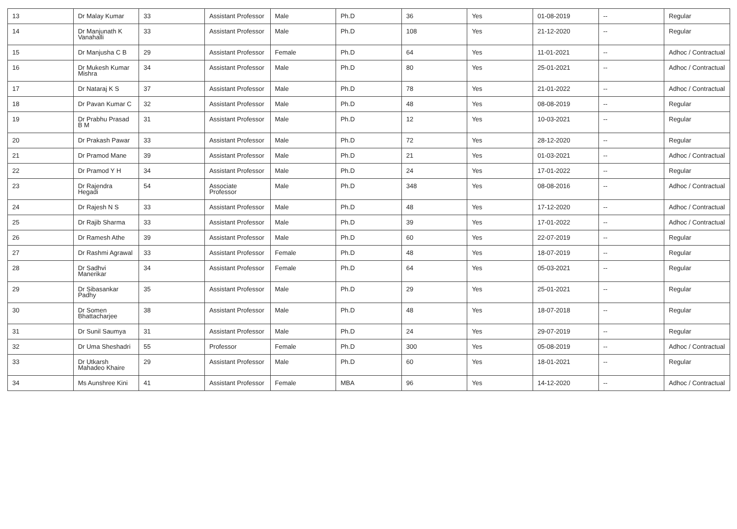| 13 | Dr Malay Kumar | 33 | Assistant Professor | Male | Ph.D | 36 | Yes | 01-08-2019 | -- | Regular |
| 14 | Dr Manjunath K Vanahalli | 33 | Assistant Professor | Male | Ph.D | 108 | Yes | 21-12-2020 | -- | Regular |
| 15 | Dr Manjusha C B | 29 | Assistant Professor | Female | Ph.D | 64 | Yes | 11-01-2021 | -- | Adhoc / Contractual |
| 16 | Dr Mukesh Kumar Mishra | 34 | Assistant Professor | Male | Ph.D | 80 | Yes | 25-01-2021 | -- | Adhoc / Contractual |
| 17 | Dr Nataraj K S | 37 | Assistant Professor | Male | Ph.D | 78 | Yes | 21-01-2022 | -- | Adhoc / Contractual |
| 18 | Dr Pavan Kumar C | 32 | Assistant Professor | Male | Ph.D | 48 | Yes | 08-08-2019 | -- | Regular |
| 19 | Dr Prabhu Prasad B M | 31 | Assistant Professor | Male | Ph.D | 12 | Yes | 10-03-2021 | -- | Regular |
| 20 | Dr Prakash Pawar | 33 | Assistant Professor | Male | Ph.D | 72 | Yes | 28-12-2020 | -- | Regular |
| 21 | Dr Pramod Mane | 39 | Assistant Professor | Male | Ph.D | 21 | Yes | 01-03-2021 | -- | Adhoc / Contractual |
| 22 | Dr Pramod Y H | 34 | Assistant Professor | Male | Ph.D | 24 | Yes | 17-01-2022 | -- | Regular |
| 23 | Dr Rajendra Hegadi | 54 | Associate Professor | Male | Ph.D | 348 | Yes | 08-08-2016 | -- | Adhoc / Contractual |
| 24 | Dr Rajesh N S | 33 | Assistant Professor | Male | Ph.D | 48 | Yes | 17-12-2020 | -- | Adhoc / Contractual |
| 25 | Dr Rajib Sharma | 33 | Assistant Professor | Male | Ph.D | 39 | Yes | 17-01-2022 | -- | Adhoc / Contractual |
| 26 | Dr Ramesh Athe | 39 | Assistant Professor | Male | Ph.D | 60 | Yes | 22-07-2019 | -- | Regular |
| 27 | Dr Rashmi Agrawal | 33 | Assistant Professor | Female | Ph.D | 48 | Yes | 18-07-2019 | -- | Regular |
| 28 | Dr Sadhvi Manerikar | 34 | Assistant Professor | Female | Ph.D | 64 | Yes | 05-03-2021 | -- | Regular |
| 29 | Dr Sibasankar Padhy | 35 | Assistant Professor | Male | Ph.D | 29 | Yes | 25-01-2021 | -- | Regular |
| 30 | Dr Somen Bhattacharjee | 38 | Assistant Professor | Male | Ph.D | 48 | Yes | 18-07-2018 | -- | Regular |
| 31 | Dr Sunil Saumya | 31 | Assistant Professor | Male | Ph.D | 24 | Yes | 29-07-2019 | -- | Regular |
| 32 | Dr Uma Sheshadri | 55 | Professor | Female | Ph.D | 300 | Yes | 05-08-2019 | -- | Adhoc / Contractual |
| 33 | Dr Utkarsh Mahadeo Khaire | 29 | Assistant Professor | Male | Ph.D | 60 | Yes | 18-01-2021 | -- | Regular |
| 34 | Ms Aunshree Kini | 41 | Assistant Professor | Female | MBA | 96 | Yes | 14-12-2020 | -- | Adhoc / Contractual |